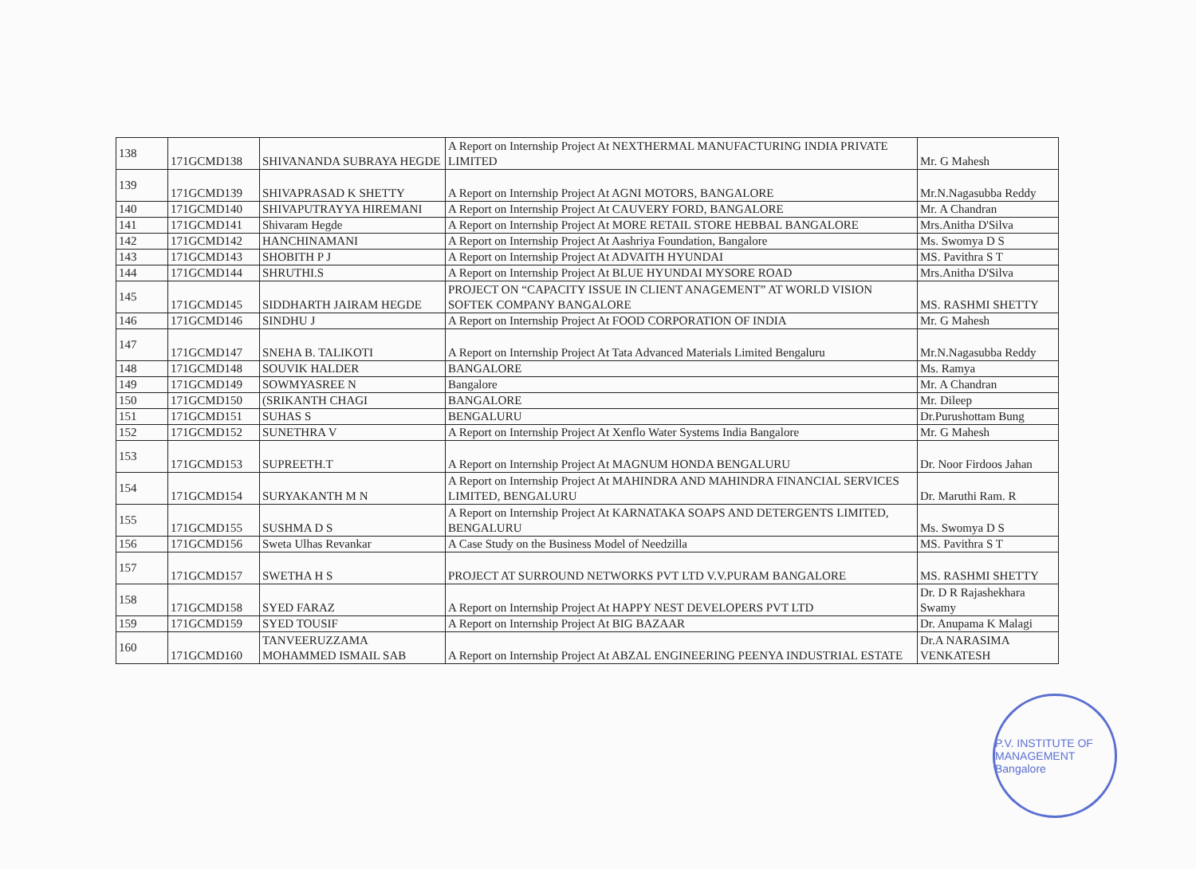| 138 | 171GCMD138 | SHIVANANDA SUBRAYA HEGDE | A Report on Internship Project At NEXTHERMAL MANUFACTURING INDIA PRIVATE LIMITED | Mr. G Mahesh |
| 139 | 171GCMD139 | SHIVAPRASAD K SHETTY | A Report on Internship Project At AGNI MOTORS, BANGALORE | Mr.N.Nagasubba Reddy |
| 140 | 171GCMD140 | SHIVAPUTRAYYA HIREMANI | A Report on Internship Project At CAUVERY FORD, BANGALORE | Mr. A Chandran |
| 141 | 171GCMD141 | Shivaram Hegde | A Report on Internship Project At MORE RETAIL STORE HEBBAL BANGALORE | Mrs.Anitha D'Silva |
| 142 | 171GCMD142 | HANCHINAMANI | A Report on Internship Project At Aashriya Foundation, Bangalore | Ms. Swomya D S |
| 143 | 171GCMD143 | SHOBITH P J | A Report on Internship Project At ADVAITH HYUNDAI | MS. Pavithra S T |
| 144 | 171GCMD144 | SHRUTHI.S | A Report on Internship Project At BLUE HYUNDAI MYSORE ROAD | Mrs.Anitha D'Silva |
| 145 | 171GCMD145 | SIDDHARTH JAIRAM HEGDE | PROJECT ON “CAPACITY ISSUE IN CLIENT ANAGEMENT” AT WORLD VISION SOFTEK COMPANY BANGALORE | MS. RASHMI SHETTY |
| 146 | 171GCMD146 | SINDHU J | A Report on Internship Project At FOOD CORPORATION OF INDIA | Mr. G Mahesh |
| 147 | 171GCMD147 | SNEHA B. TALIKOTI | A Report on Internship Project At Tata Advanced Materials Limited Bengaluru | Mr.N.Nagasubba Reddy |
| 148 | 171GCMD148 | SOUVIK HALDER | BANGALORE | Ms. Ramya |
| 149 | 171GCMD149 | SOWMYASREE N | Bangalore | Mr. A Chandran |
| 150 | 171GCMD150 | (SRIKANTH CHAGI | BANGALORE | Mr. Dileep |
| 151 | 171GCMD151 | SUHAS S | BENGALURU | Dr.Purushottam Bung |
| 152 | 171GCMD152 | SUNETHRA V | A Report on Internship Project At Xenflo Water Systems India Bangalore | Mr. G Mahesh |
| 153 | 171GCMD153 | SUPREETH.T | A Report on Internship Project At MAGNUM HONDA BENGALURU | Dr. Noor Firdoos Jahan |
| 154 | 171GCMD154 | SURYAKANTH M N | A Report on Internship Project At MAHINDRA AND MAHINDRA FINANCIAL SERVICES LIMITED, BENGALURU | Dr. Maruthi Ram. R |
| 155 | 171GCMD155 | SUSHMA D S | A Report on Internship Project At KARNATAKA SOAPS AND DETERGENTS LIMITED, BENGALURU | Ms. Swomya D S |
| 156 | 171GCMD156 | Sweta Ulhas Revankar | A Case Study on the Business Model of Needzilla | MS. Pavithra S T |
| 157 | 171GCMD157 | SWETHA H S | PROJECT AT SURROUND NETWORKS PVT LTD V.V.PURAM BANGALORE | MS. RASHMI SHETTY |
| 158 | 171GCMD158 | SYED FARAZ | A Report on Internship Project At HAPPY NEST DEVELOPERS PVT LTD | Dr. D R Rajashekhara Swamy |
| 159 | 171GCMD159 | SYED TOUSIF | A Report on Internship Project At BIG BAZAAR | Dr. Anupama K Malagi |
| 160 | 171GCMD160 | TANVEERUZZAMA MOHAMMED ISMAIL SAB | A Report on Internship Project At ABZAL ENGINEERING PEENYA INDUSTRIAL ESTATE | Dr.A NARASIMA VENKATESH |
P.V. INSTITUTE OF MANAGEMENT Bangalore